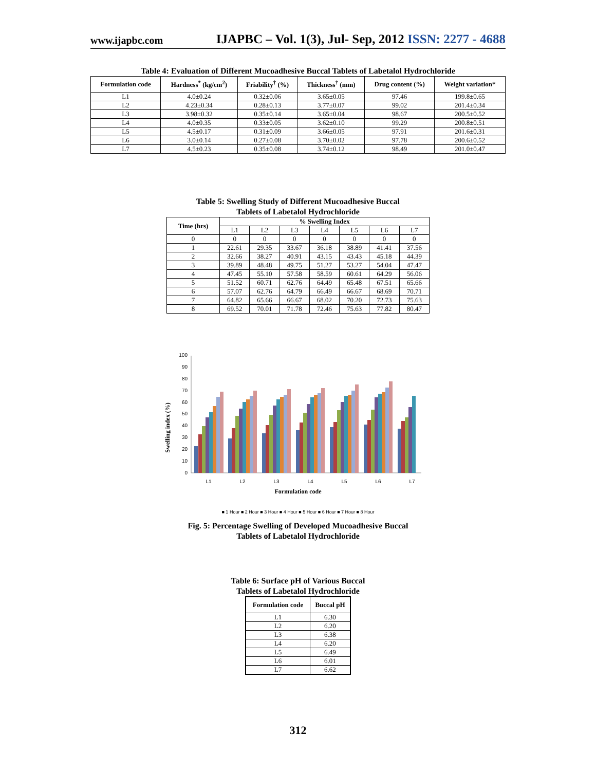www.ijapbc.com
IJAPBC – Vol. 1(3), Jul- Sep, 2012 ISSN: 2277 - 4688
Table 4: Evaluation of Different Mucoadhesive Buccal Tablets of Labetalol Hydrochloride
| Formulation code | Hardness<sup>*</sup> (kg/cm<sup>2</sup>) | Friability<sup>†</sup> (%) | Thickness<sup>†</sup> (mm) | Drug content (%) | Weight variation* |
| --- | --- | --- | --- | --- | --- |
| L1 | 4.0±0.24 | 0.32±0.06 | 3.65±0.05 | 97.46 | 199.8±0.65 |
| L2 | 4.23±0.34 | 0.28±0.13 | 3.77±0.07 | 99.02 | 201.4±0.34 |
| L3 | 3.98±0.32 | 0.35±0.14 | 3.65±0.04 | 98.67 | 200.5±0.52 |
| L4 | 4.0±0.35 | 0.33±0.05 | 3.62±0.10 | 99.29 | 200.8±0.51 |
| L5 | 4.5±0.17 | 0.31±0.09 | 3.66±0.05 | 97.91 | 201.6±0.31 |
| L6 | 3.0±0.14 | 0.27±0.08 | 3.70±0.02 | 97.78 | 200.6±0.52 |
| L7 | 4.5±0.23 | 0.35±0.08 | 3.74±0.12 | 98.49 | 201.0±0.47 |
Table 5: Swelling Study of Different Mucoadhesive Buccal
Tablets of Labetalol Hydrochloride
| Time (hrs) | % Swelling Index | | | | | | |
| --- | --- | --- | --- | --- | --- | --- | --- |
| | L1 | L2 | L3 | L4 | L5 | L6 | L7 |
| 0 | 0 | 0 | 0 | 0 | 0 | 0 | 0 |
| 1 | 22.61 | 29.35 | 33.67 | 36.18 | 38.89 | 41.41 | 37.56 |
| 2 | 32.66 | 38.27 | 40.91 | 43.15 | 43.43 | 45.18 | 44.39 |
| 3 | 39.89 | 48.48 | 49.75 | 51.27 | 53.27 | 54.04 | 47.47 |
| 4 | 47.45 | 55.10 | 57.58 | 58.59 | 60.61 | 64.29 | 56.06 |
| 5 | 51.52 | 60.71 | 62.76 | 64.49 | 65.48 | 67.51 | 65.66 |
| 6 | 57.07 | 62.76 | 64.79 | 66.49 | 66.67 | 68.69 | 70.71 |
| 7 | 64.82 | 65.66 | 66.67 | 68.02 | 70.20 | 72.73 | 75.63 |
| 8 | 69.52 | 70.01 | 71.78 | 72.46 | 75.63 | 77.82 | 80.47 |
Swelling index (%)
0
10
20
30
40
50
60
70
80
90
100
L1
L2
L3
L4
L5
L6
L7
Formulation code
■ 1 Hour ■ 2 Hour ■ 3 Hour ■ 4 Hour ■ 5 Hour ■ 6 Hour ■ 7 Hour ■ 8 Hour
Fig. 5: Percentage Swelling of Developed Mucoadhesive Buccal
Tablets of Labetalol Hydrochloride
Table 6: Surface pH of Various Buccal
Tablets of Labetalol Hydrochloride
| Formulation code | Buccal pH |
| --- | --- |
| L1 | 6.30 |
| L2 | 6.20 |
| L3 | 6.38 |
| L4 | 6.20 |
| L5 | 6.49 |
| L6 | 6.01 |
| L7 | 6.62 |
312